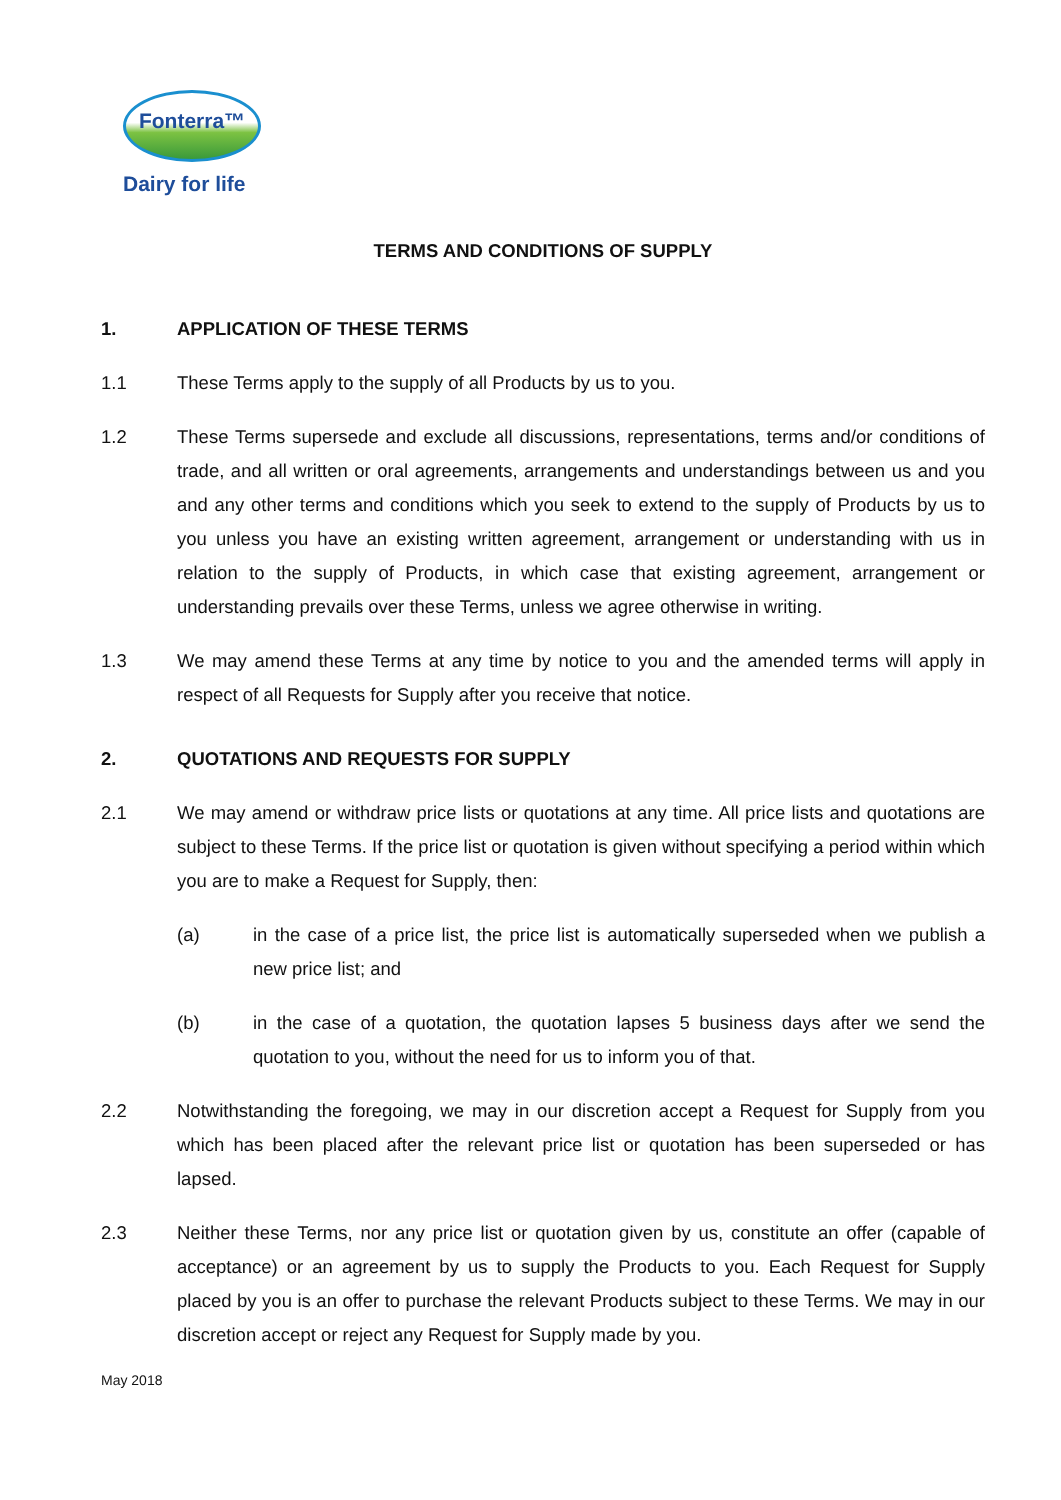Fonterra™
Dairy for life
TERMS AND CONDITIONS OF SUPPLY
1. APPLICATION OF THESE TERMS
1.1 These Terms apply to the supply of all Products by us to you.
1.2 These Terms supersede and exclude all discussions, representations, terms and/or conditions of trade, and all written or oral agreements, arrangements and understandings between us and you and any other terms and conditions which you seek to extend to the supply of Products by us to you unless you have an existing written agreement, arrangement or understanding with us in relation to the supply of Products, in which case that existing agreement, arrangement or understanding prevails over these Terms, unless we agree otherwise in writing.
1.3 We may amend these Terms at any time by notice to you and the amended terms will apply in respect of all Requests for Supply after you receive that notice.
2. QUOTATIONS AND REQUESTS FOR SUPPLY
2.1 We may amend or withdraw price lists or quotations at any time. All price lists and quotations are subject to these Terms. If the price list or quotation is given without specifying a period within which you are to make a Request for Supply, then:
(a) in the case of a price list, the price list is automatically superseded when we publish a new price list; and
(b) in the case of a quotation, the quotation lapses 5 business days after we send the quotation to you, without the need for us to inform you of that.
2.2 Notwithstanding the foregoing, we may in our discretion accept a Request for Supply from you which has been placed after the relevant price list or quotation has been superseded or has lapsed.
2.3 Neither these Terms, nor any price list or quotation given by us, constitute an offer (capable of acceptance) or an agreement by us to supply the Products to you. Each Request for Supply placed by you is an offer to purchase the relevant Products subject to these Terms. We may in our discretion accept or reject any Request for Supply made by you.
May 2018